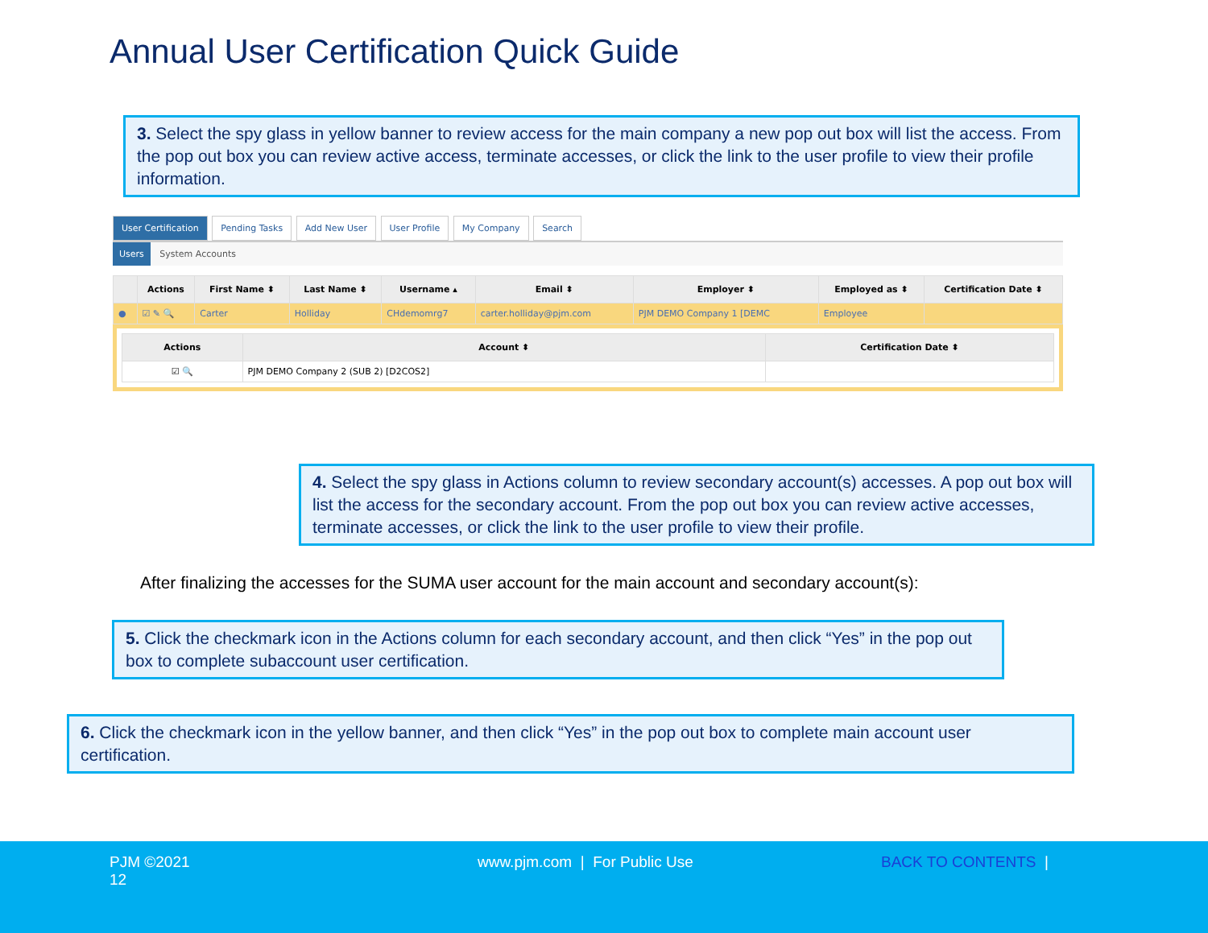Annual User Certification Quick Guide
3. Select the spy glass in yellow banner to review access for the main company a new pop out box will list the access. From the pop out box you can review active access, terminate accesses, or click the link to the user profile to view their profile information.
User Certification Pending Tasks Add New User User Profile My Company Search
Users System Accounts
| | Actions | First Name ⬍ | Last Name ⬍ | Username ▴ | Email ⬍ | Employer ⬍ | Employed as ⬍ | Certification Date ⬍ |
| --- | --- | --- | --- | --- | --- | --- | --- | --- |
| ● | ☑ ✎ 🔍 | Carter | Holliday | CHdemomrg7 | carter.holliday@pjm.com | PJM DEMO Company 1 [DEMC | Employee | |
| Actions | Account ⬍ | Certification Date ⬍ |
| --- | --- | --- |
| ☑ 🔍 | PJM DEMO Company 2 (SUB 2) [D2COS2] | |
4. Select the spy glass in Actions column to review secondary account(s) accesses. A pop out box will list the access for the secondary account. From the pop out box you can review active accesses, terminate accesses, or click the link to the user profile to view their profile.
After finalizing the accesses for the SUMA user account for the main account and secondary account(s):
5. Click the checkmark icon in the Actions column for each secondary account, and then click “Yes” in the pop out box to complete subaccount user certification.
6. Click the checkmark icon in the yellow banner, and then click “Yes” in the pop out box to complete main account user certification.
PJM ©2021
12
www.pjm.com | For Public Use BACK TO CONTENTS |